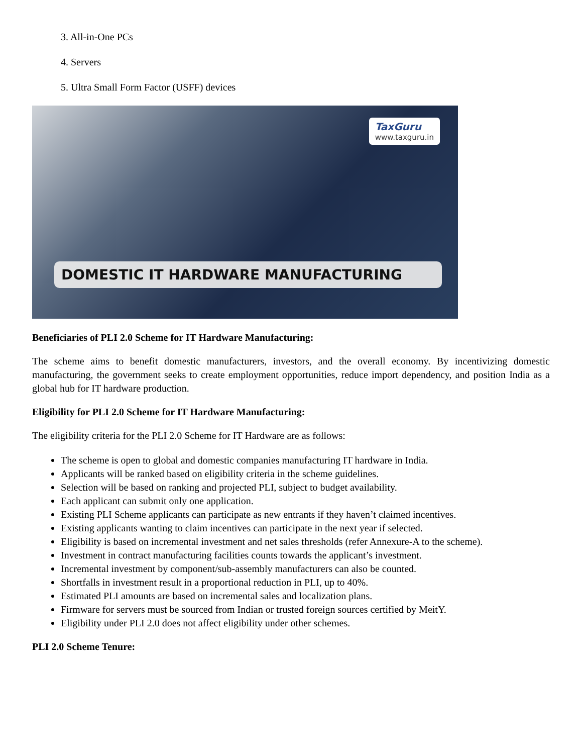3. All-in-One PCs
4. Servers
5. Ultra Small Form Factor (USFF) devices
TaxGuru
www.taxguru.in
DOMESTIC IT HARDWARE MANUFACTURING
Beneficiaries of PLI 2.0 Scheme for IT Hardware Manufacturing:
The scheme aims to benefit domestic manufacturers, investors, and the overall economy. By incentivizing domestic manufacturing, the government seeks to create employment opportunities, reduce import dependency, and position India as a global hub for IT hardware production.
Eligibility for PLI 2.0 Scheme for IT Hardware Manufacturing:
The eligibility criteria for the PLI 2.0 Scheme for IT Hardware are as follows:
The scheme is open to global and domestic companies manufacturing IT hardware in India.
Applicants will be ranked based on eligibility criteria in the scheme guidelines.
Selection will be based on ranking and projected PLI, subject to budget availability.
Each applicant can submit only one application.
Existing PLI Scheme applicants can participate as new entrants if they haven’t claimed incentives.
Existing applicants wanting to claim incentives can participate in the next year if selected.
Eligibility is based on incremental investment and net sales thresholds (refer Annexure-A to the scheme).
Investment in contract manufacturing facilities counts towards the applicant’s investment.
Incremental investment by component/sub-assembly manufacturers can also be counted.
Shortfalls in investment result in a proportional reduction in PLI, up to 40%.
Estimated PLI amounts are based on incremental sales and localization plans.
Firmware for servers must be sourced from Indian or trusted foreign sources certified by MeitY.
Eligibility under PLI 2.0 does not affect eligibility under other schemes.
PLI 2.0 Scheme Tenure: